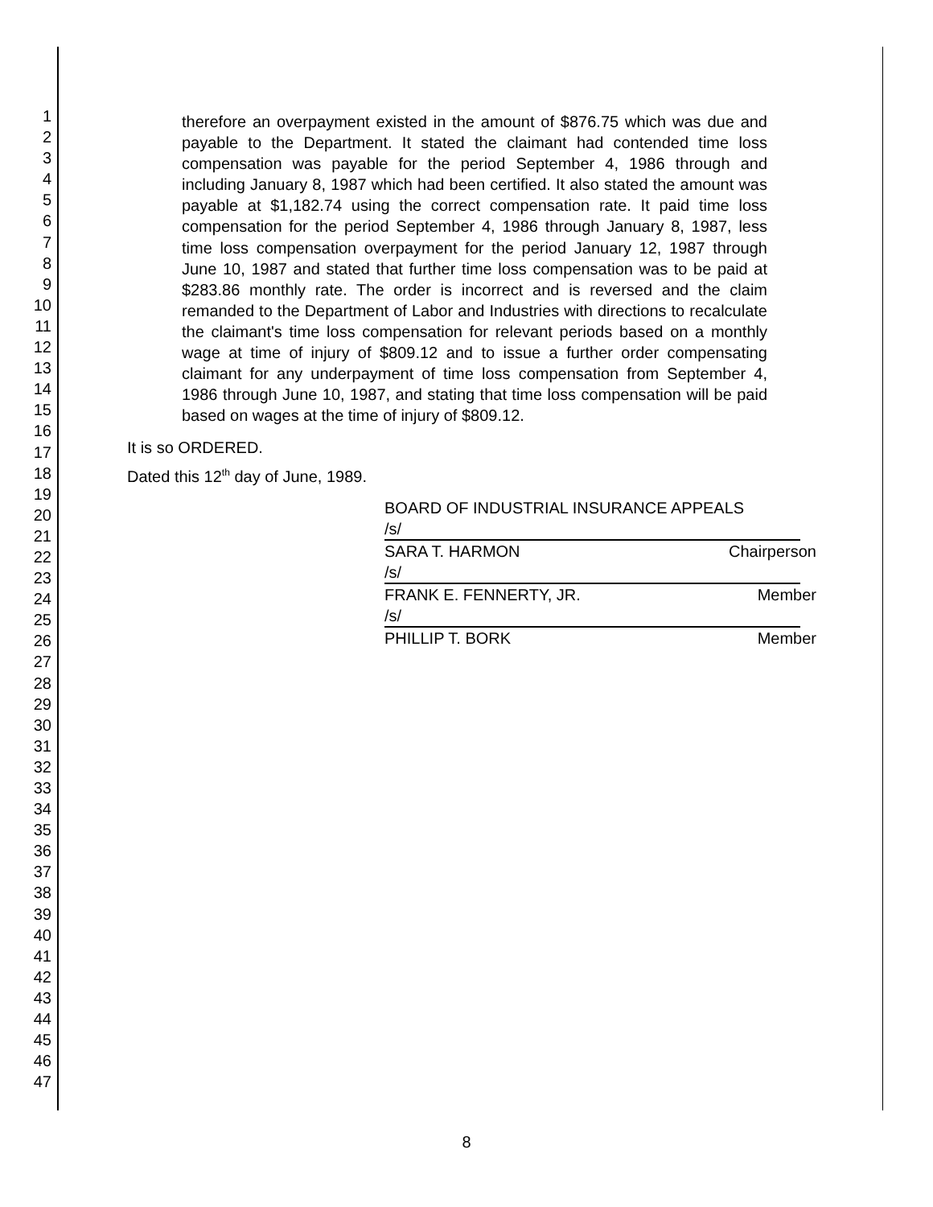1
2
3
4
5
6
7
8
9
10
11
12
13
14
15
16
17
18
19
20
21
22
23
24
25
26
27
28
29
30
31
32
33
34
35
36
37
38
39
40
41
42
43
44
45
46
47
therefore an overpayment existed in the amount of $876.75 which was due and payable to the Department. It stated the claimant had contended time loss compensation was payable for the period September 4, 1986 through and including January 8, 1987 which had been certified. It also stated the amount was payable at $1,182.74 using the correct compensation rate. It paid time loss compensation for the period September 4, 1986 through January 8, 1987, less time loss compensation overpayment for the period January 12, 1987 through June 10, 1987 and stated that further time loss compensation was to be paid at $283.86 monthly rate. The order is incorrect and is reversed and the claim remanded to the Department of Labor and Industries with directions to recalculate the claimant's time loss compensation for relevant periods based on a monthly wage at time of injury of $809.12 and to issue a further order compensating claimant for any underpayment of time loss compensation from September 4, 1986 through June 10, 1987, and stating that time loss compensation will be paid based on wages at the time of injury of $809.12.
It is so ORDERED.
Dated this 12<sup>th</sup> day of June, 1989.
BOARD OF INDUSTRIAL INSURANCE APPEALS
/s/
SARA T. HARMON Chairperson
/s/
FRANK E. FENNERTY, JR. Member
/s/
PHILLIP T. BORK Member
8